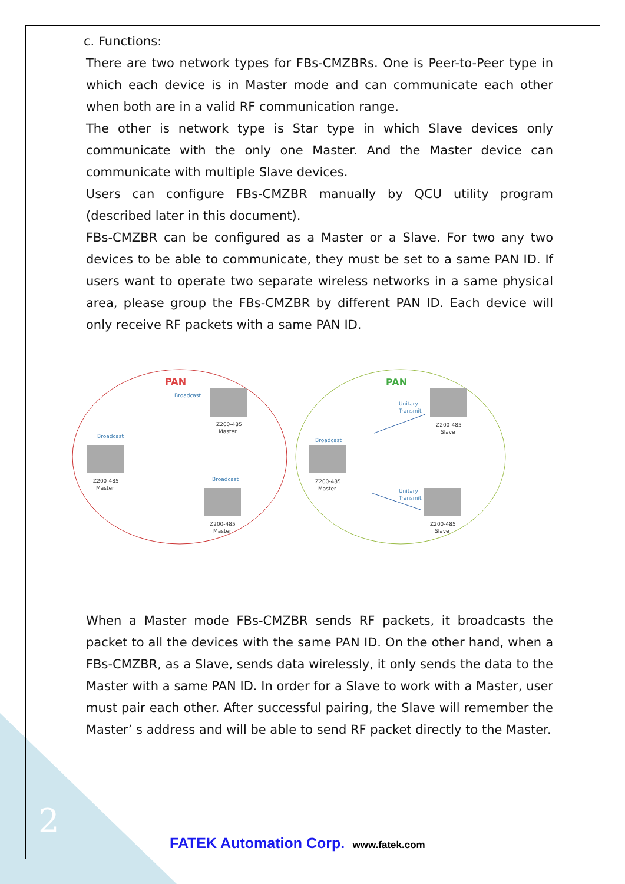c. Functions:
There are two network types for FBs-CMZBRs. One is Peer-to-Peer type in which each device is in Master mode and can communicate each other when both are in a valid RF communication range.
The other is network type is Star type in which Slave devices only communicate with the only one Master. And the Master device can communicate with multiple Slave devices.
Users can configure FBs-CMZBR manually by QCU utility program (described later in this document).
FBs-CMZBR can be configured as a Master or a Slave. For two any two devices to be able to communicate, they must be set to a same PAN ID. If users want to operate two separate wireless networks in a same physical area, please group the FBs-CMZBR by different PAN ID. Each device will only receive RF packets with a same PAN ID.
PAN
PAN
Broadcast
Z200-485
Master
Broadcast
Z200-485
Master
Broadcast
Z200-485
Master
Broadcast
Z200-485
Master
Unitary
Transmit
Z200-485
Slave
Unitary
Transmit
Z200-485
Slave
When a Master mode FBs-CMZBR sends RF packets, it broadcasts the packet to all the devices with the same PAN ID. On the other hand, when a FBs-CMZBR, as a Slave, sends data wirelessly, it only sends the data to the Master with a same PAN ID. In order for a Slave to work with a Master, user must pair each other. After successful pairing, the Slave will remember the Master’ s address and will be able to send RF packet directly to the Master.
2
FATEK Automation Corp. www.fatek.com